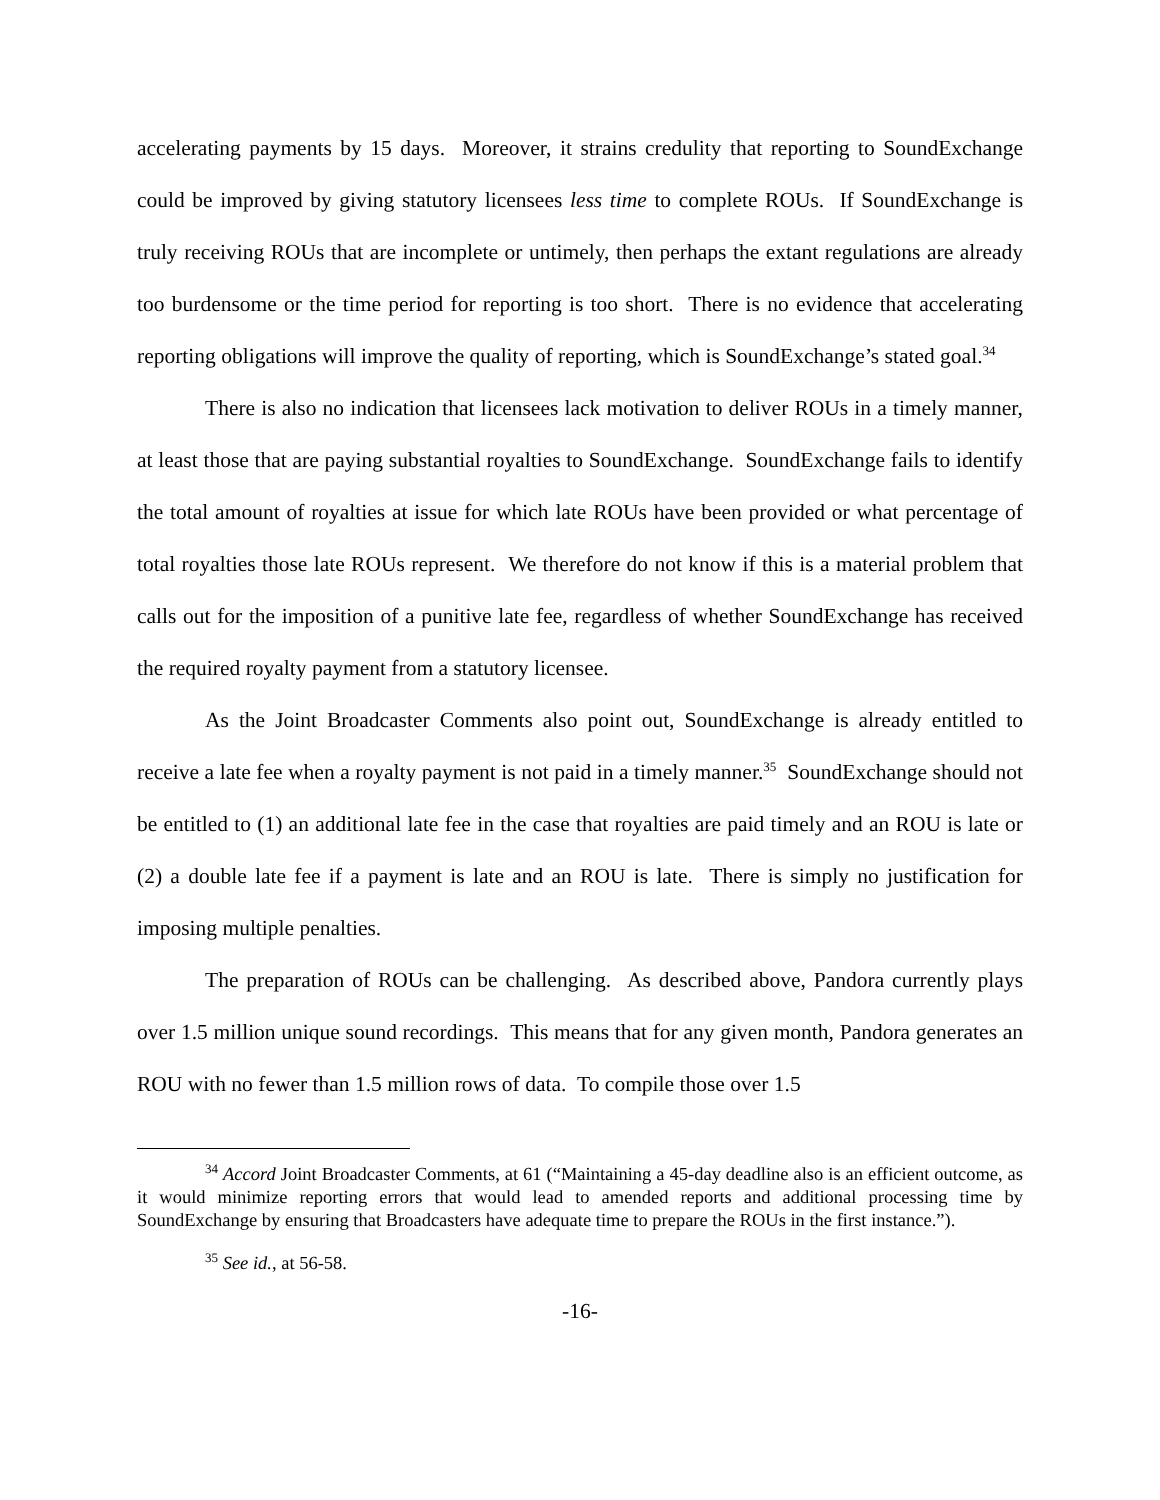accelerating payments by 15 days. Moreover, it strains credulity that reporting to SoundExchange could be improved by giving statutory licensees less time to complete ROUs. If SoundExchange is truly receiving ROUs that are incomplete or untimely, then perhaps the extant regulations are already too burdensome or the time period for reporting is too short. There is no evidence that accelerating reporting obligations will improve the quality of reporting, which is SoundExchange’s stated goal.<sup>34</sup>
There is also no indication that licensees lack motivation to deliver ROUs in a timely manner, at least those that are paying substantial royalties to SoundExchange. SoundExchange fails to identify the total amount of royalties at issue for which late ROUs have been provided or what percentage of total royalties those late ROUs represent. We therefore do not know if this is a material problem that calls out for the imposition of a punitive late fee, regardless of whether SoundExchange has received the required royalty payment from a statutory licensee.
As the Joint Broadcaster Comments also point out, SoundExchange is already entitled to receive a late fee when a royalty payment is not paid in a timely manner.<sup>35</sup> SoundExchange should not be entitled to (1) an additional late fee in the case that royalties are paid timely and an ROU is late or (2) a double late fee if a payment is late and an ROU is late. There is simply no justification for imposing multiple penalties.
The preparation of ROUs can be challenging. As described above, Pandora currently plays over 1.5 million unique sound recordings. This means that for any given month, Pandora generates an ROU with no fewer than 1.5 million rows of data. To compile those over 1.5
<sup>34</sup> Accord Joint Broadcaster Comments, at 61 (“Maintaining a 45-day deadline also is an efficient outcome, as it would minimize reporting errors that would lead to amended reports and additional processing time by SoundExchange by ensuring that Broadcasters have adequate time to prepare the ROUs in the first instance.”).
<sup>35</sup> See id., at 56-58.
-16-